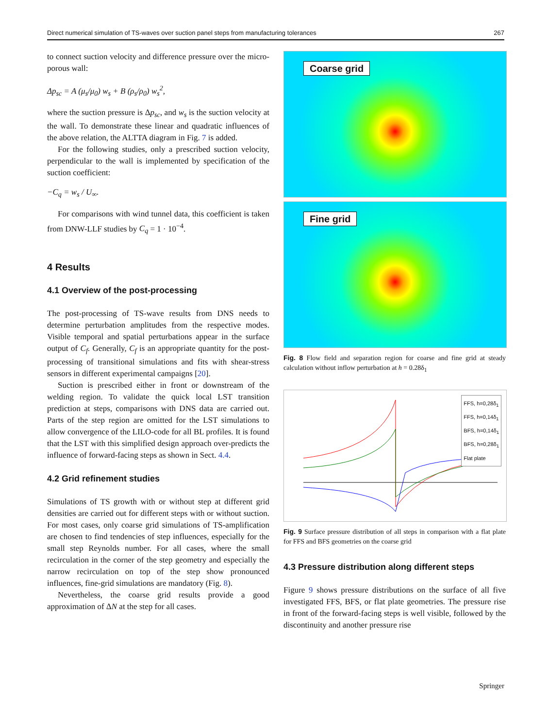Direct numerical simulation of TS-waves over suction panel steps from manufacturing tolerances 267
to connect suction velocity and difference pressure over the micro-porous wall:
Δp<sub>sc</sub> = A (μ<sub>s</sub>/μ<sub>0</sub>) w<sub>s</sub> + B (ρ<sub>s</sub>/ρ<sub>0</sub>) w<sub>s</sub><sup>2</sup>,
where the suction pressure is Δp<sub>sc</sub>, and w<sub>s</sub> is the suction velocity at the wall. To demonstrate these linear and quadratic influences of the above relation, the ALTTA diagram in Fig. 7 is added.
For the following studies, only a prescribed suction velocity, perpendicular to the wall is implemented by specification of the suction coefficient:
−C<sub>q</sub> = w<sub>s</sub> / U<sub>∞</sub>.
For comparisons with wind tunnel data, this coefficient is taken from DNW-LLF studies by C<sub>q</sub> = 1 · 10<sup>−4</sup>.
4 Results
4.1 Overview of the post-processing
The post-processing of TS-wave results from DNS needs to determine perturbation amplitudes from the respective modes. Visible temporal and spatial perturbations appear in the surface output of C<sub>f</sub>. Generally, C<sub>f</sub> is an appropriate quantity for the post-processing of transitional simulations and fits with shear-stress sensors in different experimental campaigns [20].
Suction is prescribed either in front or downstream of the welding region. To validate the quick local LST transition prediction at steps, comparisons with DNS data are carried out. Parts of the step region are omitted for the LST simulations to allow convergence of the LILO-code for all BL profiles. It is found that the LST with this simplified design approach over-predicts the influence of forward-facing steps as shown in Sect. 4.4.
4.2 Grid refinement studies
Simulations of TS growth with or without step at different grid densities are carried out for different steps with or without suction. For most cases, only coarse grid simulations of TS-amplification are chosen to find tendencies of step influences, especially for the small step Reynolds number. For all cases, where the small recirculation in the corner of the step geometry and especially the narrow recirculation on top of the step show pronounced influences, fine-grid simulations are mandatory (Fig. 8).
Nevertheless, the coarse grid results provide a good approximation of ΔN at the step for all cases.
Coarse grid
Fine grid
Fig. 8 Flow field and separation region for coarse and fine grid at steady calculation without inflow perturbation at h = 0.28δ<sub>1</sub>
FFS, h=0,28δ<sub>1</sub>
FFS, h=0,14δ<sub>1</sub>
BFS, h=0,14δ<sub>1</sub>
BFS, h=0,28δ<sub>1</sub>
Flat plate
Fig. 9 Surface pressure distribution of all steps in comparison with a flat plate for FFS and BFS geometries on the coarse grid
4.3 Pressure distribution along different steps
Figure 9 shows pressure distributions on the surface of all five investigated FFS, BFS, or flat plate geometries. The pressure rise in front of the forward-facing steps is well visible, followed by the discontinuity and another pressure rise
Springer